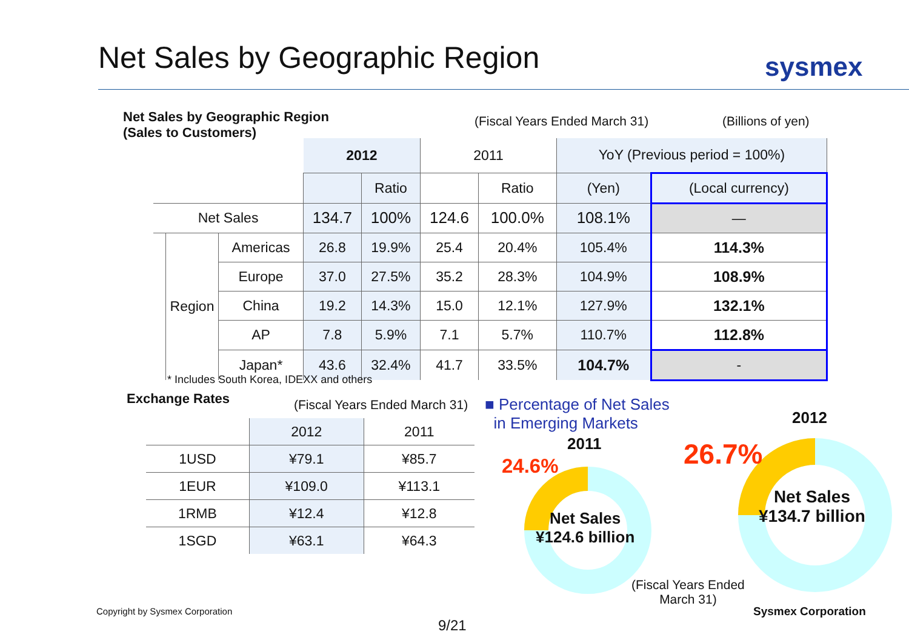Net Sales by Geographic Region sysmex
Net Sales by Geographic Region
(Sales to Customers)
(Fiscal Years Ended March 31) (Billions of yen)
| | | | 2012 | | 2011 | | YoY (Previous period = 100%) | |
| | | | | Ratio | | Ratio | (Yen) | (Local currency) |
| Net Sales | | | 134.7 | 100% | 124.6 | 100.0% | 108.1% | — |
| | Region | Americas | 26.8 | 19.9% | 25.4 | 20.4% | 105.4% | 114.3% |
| | | Europe | 37.0 | 27.5% | 35.2 | 28.3% | 104.9% | 108.9% |
| | | China | 19.2 | 14.3% | 15.0 | 12.1% | 127.9% | 132.1% |
| | | AP | 7.8 | 5.9% | 7.1 | 5.7% | 110.7% | 112.8% |
| | | Japan* | 43.6 | 32.4% | 41.7 | 33.5% | 104.7% | - |
* Includes South Korea, IDEXX and others
Exchange Rates (Fiscal Years Ended March 31)
| | 2012 | 2011 |
| 1USD | ¥79.1 | ¥85.7 |
| 1EUR | ¥109.0 | ¥113.1 |
| 1RMB | ¥12.4 | ¥12.8 |
| 1SGD | ¥63.1 | ¥64.3 |
■ Percentage of Net Sales
in Emerging Markets
2012
2011
24.6% 26.7%
Net Sales
¥134.7 billion
Net Sales
¥124.6 billion
(Fiscal Years Ended
March 31)
Copyright by Sysmex Corporation
9/21
Sysmex Corporation